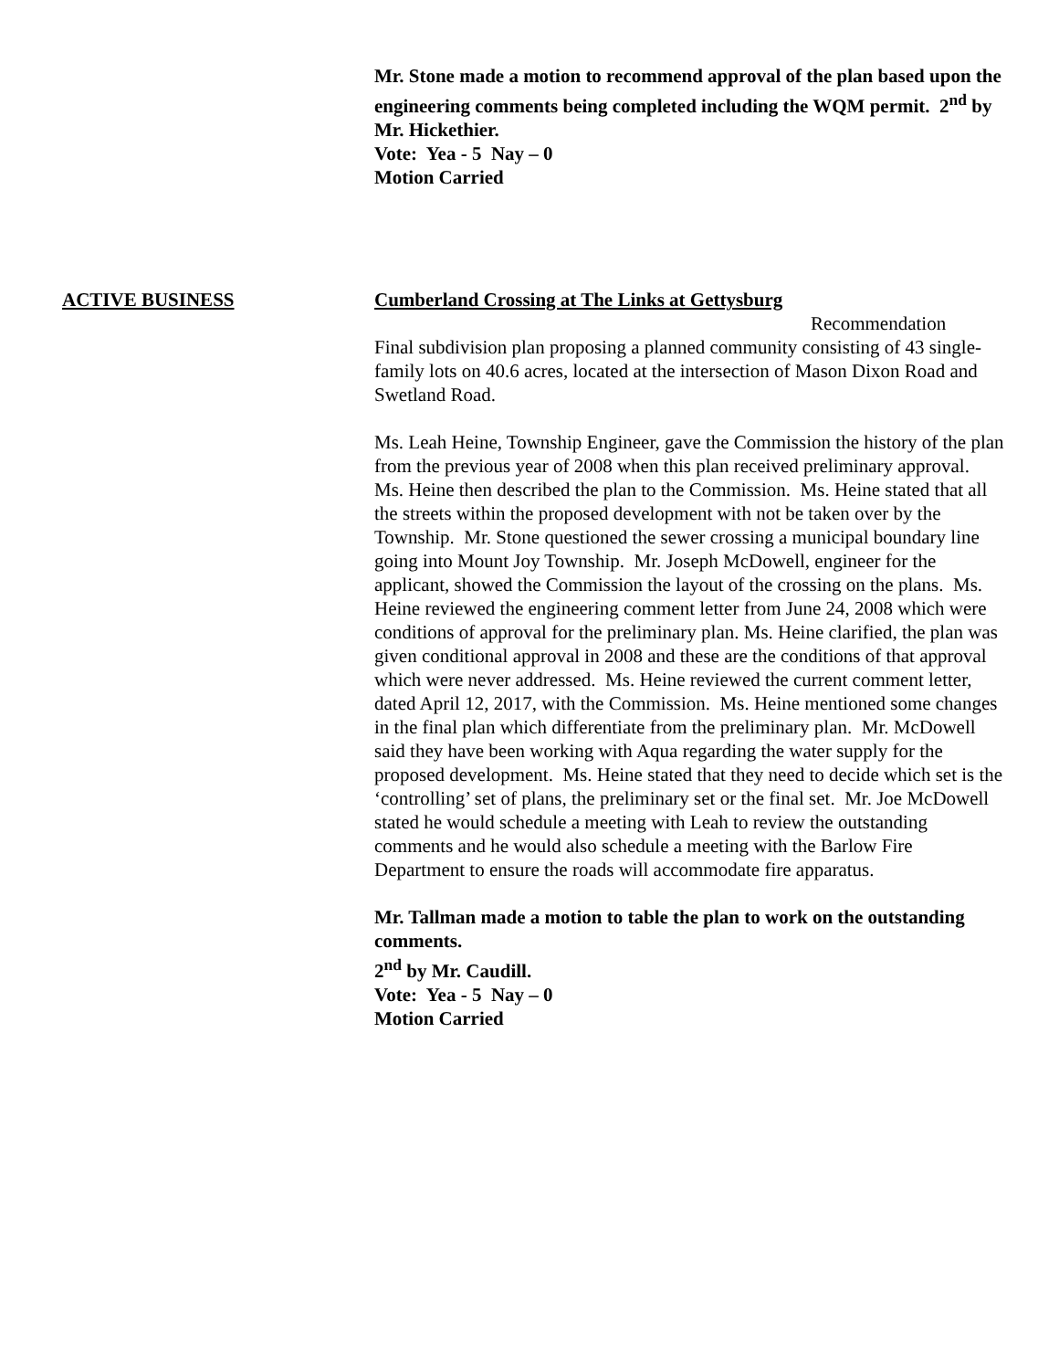Mr. Stone made a motion to recommend approval of the plan based upon the engineering comments being completed including the WQM permit. 2<sup>nd</sup> by Mr. Hickethier.
Vote: Yea - 5 Nay – 0
Motion Carried
ACTIVE BUSINESS Cumberland Crossing at The Links at Gettysburg
Recommendation
Final subdivision plan proposing a planned community consisting of 43 single-family lots on 40.6 acres, located at the intersection of Mason Dixon Road and Swetland Road.
Ms. Leah Heine, Township Engineer, gave the Commission the history of the plan from the previous year of 2008 when this plan received preliminary approval. Ms. Heine then described the plan to the Commission. Ms. Heine stated that all the streets within the proposed development with not be taken over by the Township. Mr. Stone questioned the sewer crossing a municipal boundary line going into Mount Joy Township. Mr. Joseph McDowell, engineer for the applicant, showed the Commission the layout of the crossing on the plans. Ms. Heine reviewed the engineering comment letter from June 24, 2008 which were conditions of approval for the preliminary plan. Ms. Heine clarified, the plan was given conditional approval in 2008 and these are the conditions of that approval which were never addressed. Ms. Heine reviewed the current comment letter, dated April 12, 2017, with the Commission. Ms. Heine mentioned some changes in the final plan which differentiate from the preliminary plan. Mr. McDowell said they have been working with Aqua regarding the water supply for the proposed development. Ms. Heine stated that they need to decide which set is the ‘controlling’ set of plans, the preliminary set or the final set. Mr. Joe McDowell stated he would schedule a meeting with Leah to review the outstanding comments and he would also schedule a meeting with the Barlow Fire Department to ensure the roads will accommodate fire apparatus.
Mr. Tallman made a motion to table the plan to work on the outstanding comments.
2<sup>nd</sup> by Mr. Caudill.
Vote: Yea - 5 Nay – 0
Motion Carried